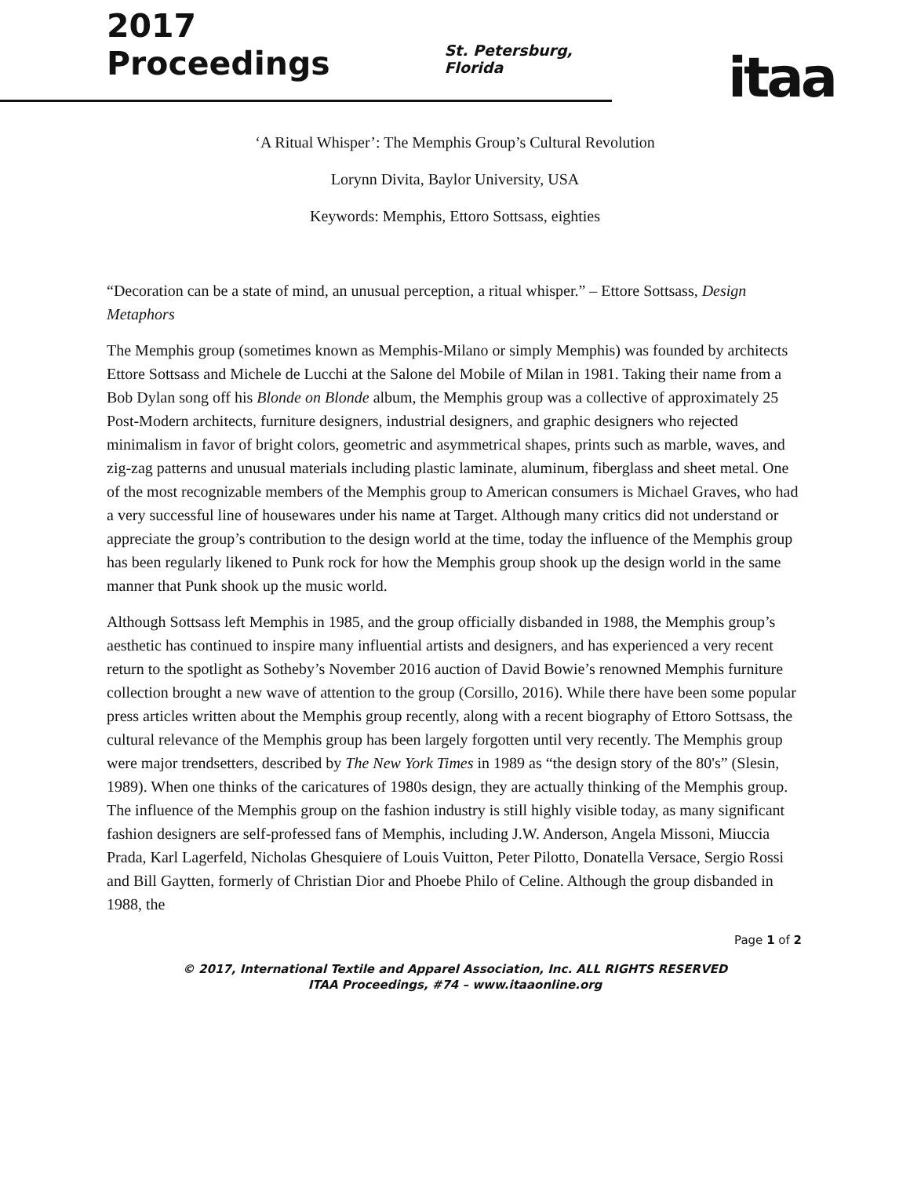2017 Proceedings
St. Petersburg, Florida
itaa
‘A Ritual Whisper’: The Memphis Group’s Cultural Revolution
Lorynn Divita, Baylor University, USA
Keywords: Memphis, Ettoro Sottsass, eighties
“Decoration can be a state of mind, an unusual perception, a ritual whisper.” – Ettore Sottsass, Design Metaphors
The Memphis group (sometimes known as Memphis-Milano or simply Memphis) was founded by architects Ettore Sottsass and Michele de Lucchi at the Salone del Mobile of Milan in 1981. Taking their name from a Bob Dylan song off his Blonde on Blonde album, the Memphis group was a collective of approximately 25 Post-Modern architects, furniture designers, industrial designers, and graphic designers who rejected minimalism in favor of bright colors, geometric and asymmetrical shapes, prints such as marble, waves, and zig-zag patterns and unusual materials including plastic laminate, aluminum, fiberglass and sheet metal. One of the most recognizable members of the Memphis group to American consumers is Michael Graves, who had a very successful line of housewares under his name at Target. Although many critics did not understand or appreciate the group’s contribution to the design world at the time, today the influence of the Memphis group has been regularly likened to Punk rock for how the Memphis group shook up the design world in the same manner that Punk shook up the music world.
Although Sottsass left Memphis in 1985, and the group officially disbanded in 1988, the Memphis group’s aesthetic has continued to inspire many influential artists and designers, and has experienced a very recent return to the spotlight as Sotheby’s November 2016 auction of David Bowie’s renowned Memphis furniture collection brought a new wave of attention to the group (Corsillo, 2016). While there have been some popular press articles written about the Memphis group recently, along with a recent biography of Ettoro Sottsass, the cultural relevance of the Memphis group has been largely forgotten until very recently. The Memphis group were major trendsetters, described by The New York Times in 1989 as “the design story of the 80's” (Slesin, 1989). When one thinks of the caricatures of 1980s design, they are actually thinking of the Memphis group. The influence of the Memphis group on the fashion industry is still highly visible today, as many significant fashion designers are self-professed fans of Memphis, including J.W. Anderson, Angela Missoni, Miuccia Prada, Karl Lagerfeld, Nicholas Ghesquiere of Louis Vuitton, Peter Pilotto, Donatella Versace, Sergio Rossi and Bill Gaytten, formerly of Christian Dior and Phoebe Philo of Celine. Although the group disbanded in 1988, the
Page 1 of 2
© 2017, International Textile and Apparel Association, Inc. ALL RIGHTS RESERVED
ITAA Proceedings, #74 – www.itaaonline.org